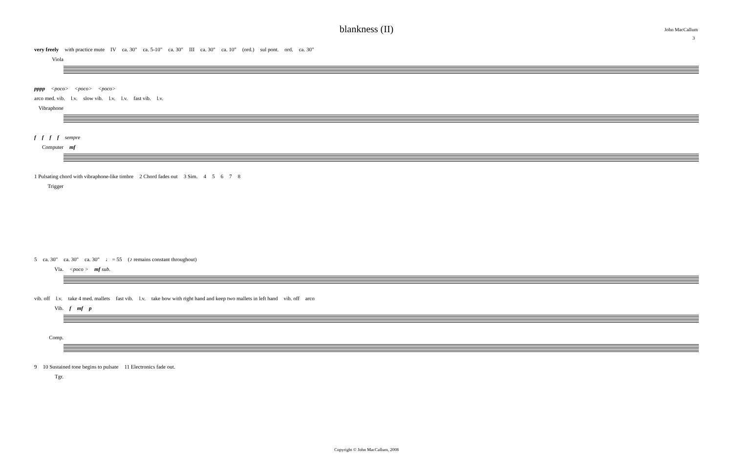blankness (II)
John MacCallum
3
very freely with practice mute IV ca. 30" ca. 5-10" ca. 30" III ca. 30" ca. 10" (ord.) sul pont. ord. ca. 30"
Viola
pppp <poco> <poco> <poco>
arco med. vib. l.v. slow vib. l.v. l.v. fast vib. l.v.
Vibraphone
f f f f sempre
Computer mf
1 Pulsating chord with vibraphone-like timbre 2 Chord fades out 3 Sim. 4 5 6 7 8
Trigger
5 ca. 30" ca. 30" ca. 30" ♩ = 55 (♪ remains constant throughout)
Vla. <poco > mf sub.
vib. off l.v. take 4 med. mallets fast vib. l.v. take bow with right hand and keep two mallets in left hand vib. off arco
Vib. f mf p
Comp.
9 10 Sustained tone begins to pulsate 11 Electronics fade out.
Tgr.
Copyright © John MacCallum, 2008